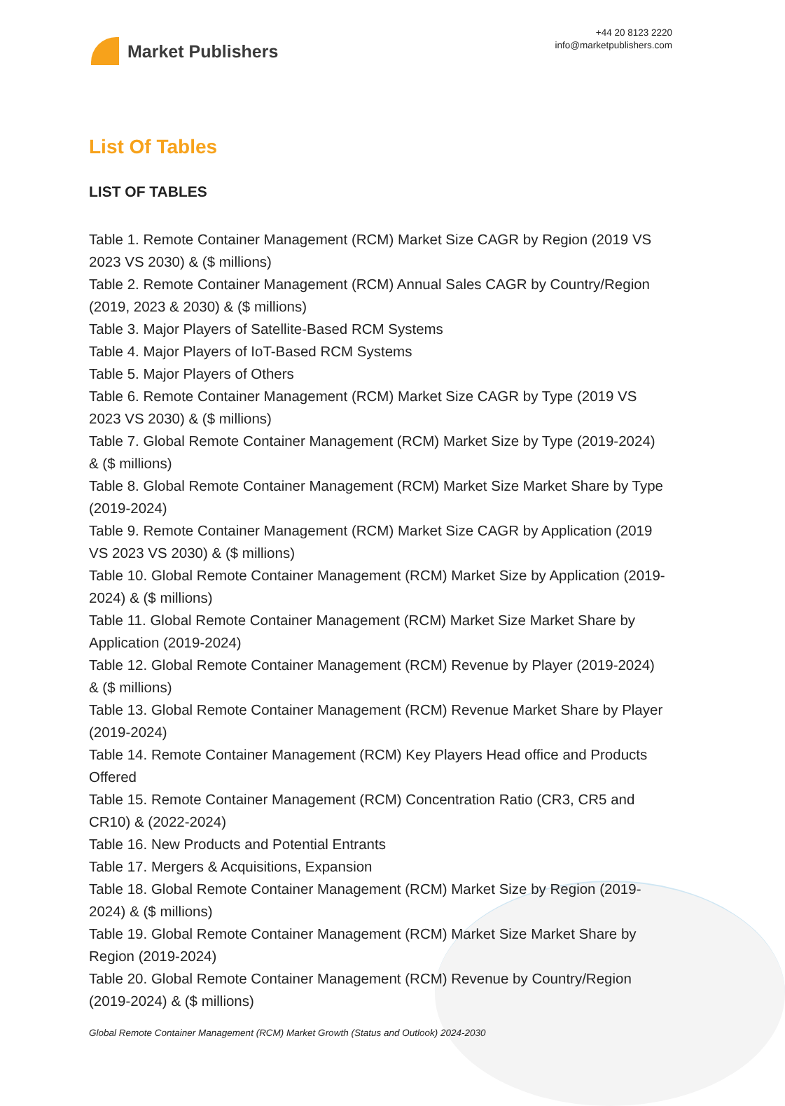Market Publishers
+44 20 8123 2220
info@marketpublishers.com
List Of Tables
LIST OF TABLES
Table 1. Remote Container Management (RCM) Market Size CAGR by Region (2019 VS 2023 VS 2030) & ($ millions)
Table 2. Remote Container Management (RCM) Annual Sales CAGR by Country/Region (2019, 2023 & 2030) & ($ millions)
Table 3. Major Players of Satellite-Based RCM Systems
Table 4. Major Players of IoT-Based RCM Systems
Table 5. Major Players of Others
Table 6. Remote Container Management (RCM) Market Size CAGR by Type (2019 VS 2023 VS 2030) & ($ millions)
Table 7. Global Remote Container Management (RCM) Market Size by Type (2019-2024) & ($ millions)
Table 8. Global Remote Container Management (RCM) Market Size Market Share by Type (2019-2024)
Table 9. Remote Container Management (RCM) Market Size CAGR by Application (2019 VS 2023 VS 2030) & ($ millions)
Table 10. Global Remote Container Management (RCM) Market Size by Application (2019-2024) & ($ millions)
Table 11. Global Remote Container Management (RCM) Market Size Market Share by Application (2019-2024)
Table 12. Global Remote Container Management (RCM) Revenue by Player (2019-2024) & ($ millions)
Table 13. Global Remote Container Management (RCM) Revenue Market Share by Player (2019-2024)
Table 14. Remote Container Management (RCM) Key Players Head office and Products Offered
Table 15. Remote Container Management (RCM) Concentration Ratio (CR3, CR5 and CR10) & (2022-2024)
Table 16. New Products and Potential Entrants
Table 17. Mergers & Acquisitions, Expansion
Table 18. Global Remote Container Management (RCM) Market Size by Region (2019-2024) & ($ millions)
Table 19. Global Remote Container Management (RCM) Market Size Market Share by Region (2019-2024)
Table 20. Global Remote Container Management (RCM) Revenue by Country/Region (2019-2024) & ($ millions)
Global Remote Container Management (RCM) Market Growth (Status and Outlook) 2024-2030